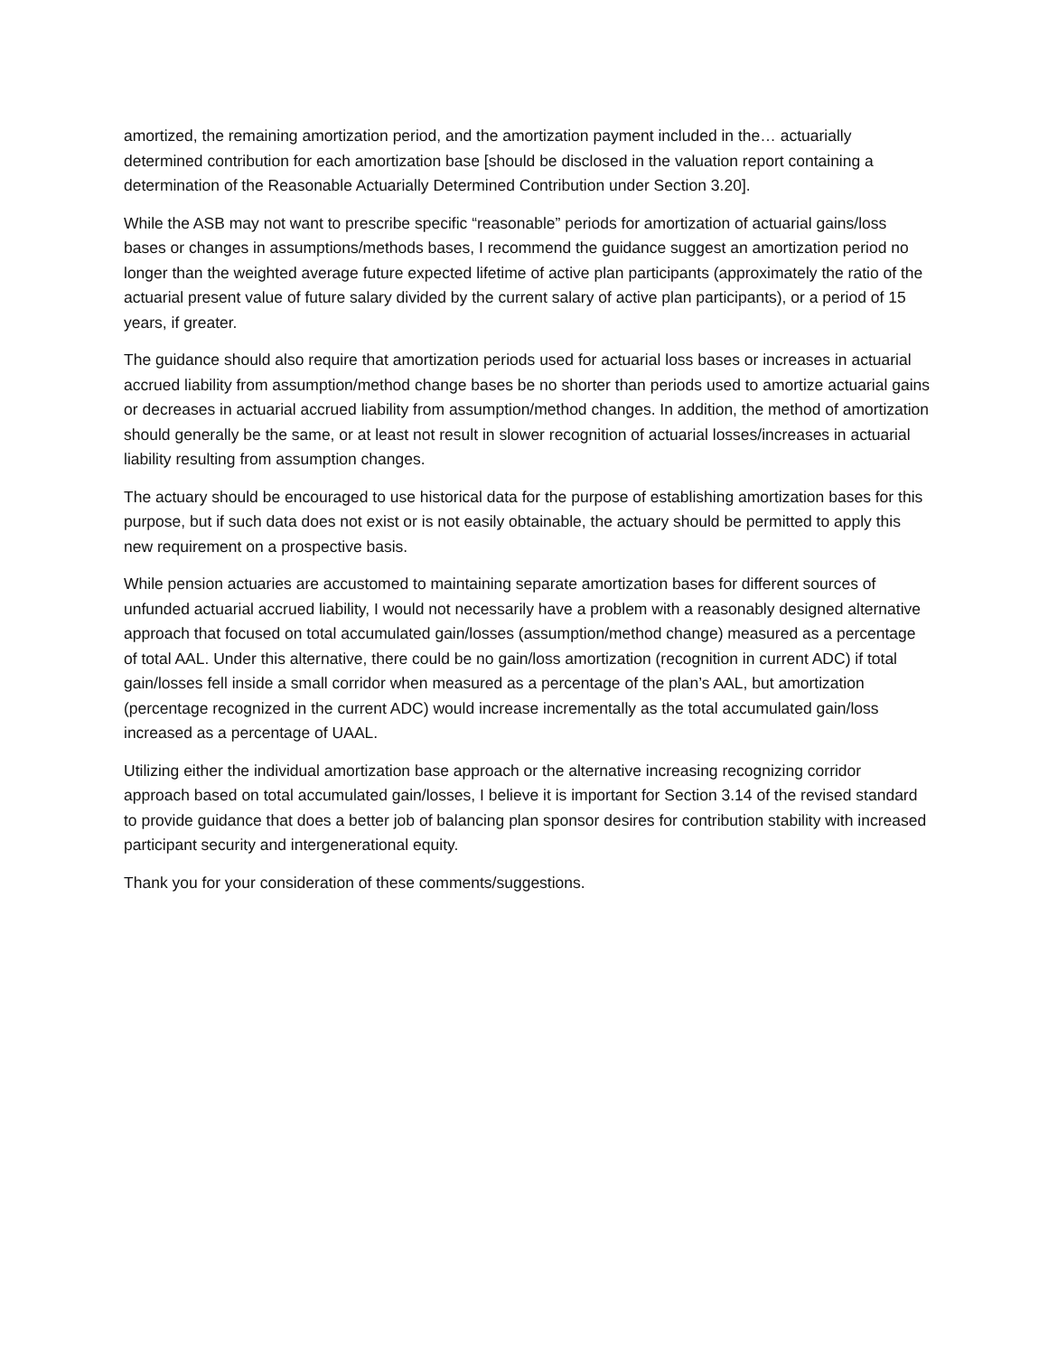amortized, the remaining amortization period, and the amortization payment included in the… actuarially determined contribution for each amortization base [should be disclosed in the valuation report containing a determination of the Reasonable Actuarially Determined Contribution under Section 3.20].
While the ASB may not want to prescribe specific “reasonable” periods for amortization of actuarial gains/loss bases or changes in assumptions/methods bases, I recommend the guidance suggest an amortization period no longer than the weighted average future expected lifetime of active plan participants (approximately the ratio of the actuarial present value of future salary divided by the current salary of active plan participants), or a period of 15 years, if greater.
The guidance should also require that amortization periods used for actuarial loss bases or increases in actuarial accrued liability from assumption/method change bases be no shorter than periods used to amortize actuarial gains or decreases in actuarial accrued liability from assumption/method changes. In addition, the method of amortization should generally be the same, or at least not result in slower recognition of actuarial losses/increases in actuarial liability resulting from assumption changes.
The actuary should be encouraged to use historical data for the purpose of establishing amortization bases for this purpose, but if such data does not exist or is not easily obtainable, the actuary should be permitted to apply this new requirement on a prospective basis.
While pension actuaries are accustomed to maintaining separate amortization bases for different sources of unfunded actuarial accrued liability, I would not necessarily have a problem with a reasonably designed alternative approach that focused on total accumulated gain/losses (assumption/method change) measured as a percentage of total AAL. Under this alternative, there could be no gain/loss amortization (recognition in current ADC) if total gain/losses fell inside a small corridor when measured as a percentage of the plan’s AAL, but amortization (percentage recognized in the current ADC) would increase incrementally as the total accumulated gain/loss increased as a percentage of UAAL.
Utilizing either the individual amortization base approach or the alternative increasing recognizing corridor approach based on total accumulated gain/losses, I believe it is important for Section 3.14 of the revised standard to provide guidance that does a better job of balancing plan sponsor desires for contribution stability with increased participant security and intergenerational equity.
Thank you for your consideration of these comments/suggestions.